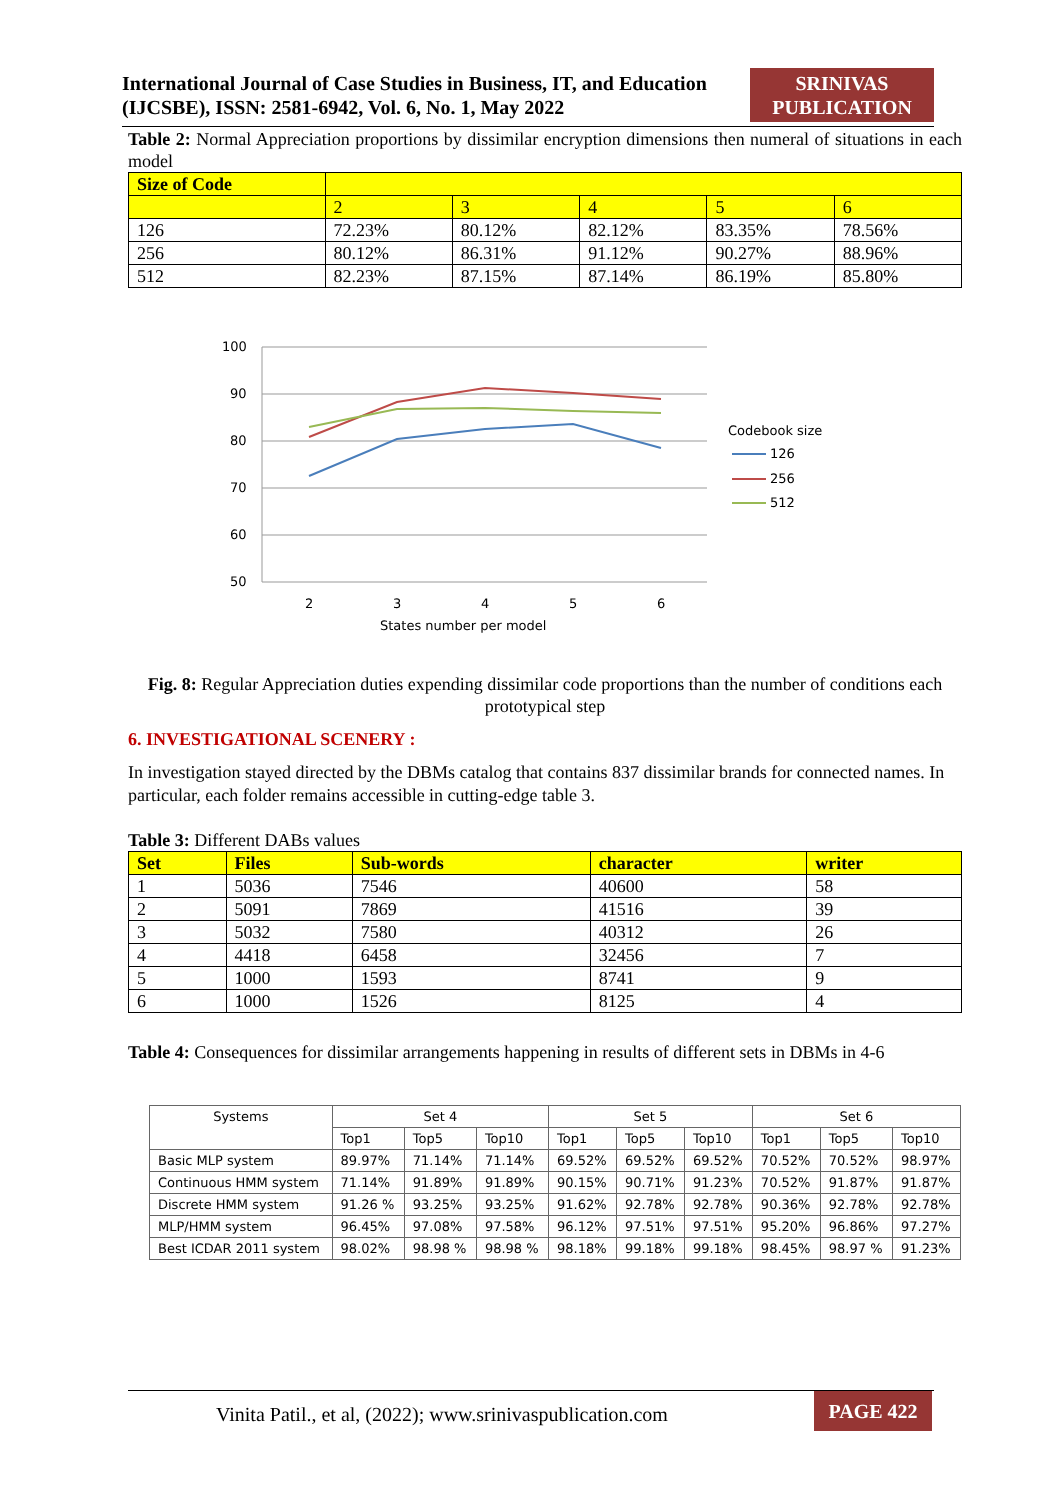International Journal of Case Studies in Business, IT, and Education
(IJCSBE), ISSN: 2581-6942, Vol. 6, No. 1, May 2022
SRINIVAS
PUBLICATION
Table 2: Normal Appreciation proportions by dissimilar encryption dimensions then numeral of situations in each model
| Size of Code | | | | | |
| --- | --- | --- | --- | --- | --- |
| | 2 | 3 | 4 | 5 | 6 |
| 126 | 72.23% | 80.12% | 82.12% | 83.35% | 78.56% |
| 256 | 80.12% | 86.31% | 91.12% | 90.27% | 88.96% |
| 512 | 82.23% | 87.15% | 87.14% | 86.19% | 85.80% |
100
90
80
70
60
50
2
3
4
5
6
States number per model
Codebook size
126
256
512
Fig. 8: Regular Appreciation duties expending dissimilar code proportions than the number of conditions each prototypical step
6. INVESTIGATIONAL SCENERY :
In investigation stayed directed by the DBMs catalog that contains 837 dissimilar brands for connected names. In particular, each folder remains accessible in cutting-edge table 3.
Table 3: Different DABs values
| Set | Files | Sub-words | character | writer |
| --- | --- | --- | --- | --- |
| 1 | 5036 | 7546 | 40600 | 58 |
| 2 | 5091 | 7869 | 41516 | 39 |
| 3 | 5032 | 7580 | 40312 | 26 |
| 4 | 4418 | 6458 | 32456 | 7 |
| 5 | 1000 | 1593 | 8741 | 9 |
| 6 | 1000 | 1526 | 8125 | 4 |
Table 4: Consequences for dissimilar arrangements happening in results of different sets in DBMs in 4-6
| Systems | Set 4 | | | Set 5 | | | Set 6 | | |
| --- | --- | --- | --- | --- | --- | --- | --- | --- | --- |
| | Top1 | Top5 | Top10 | Top1 | Top5 | Top10 | Top1 | Top5 | Top10 |
| Basic MLP system | 89.97% | 71.14% | 71.14% | 69.52% | 69.52% | 69.52% | 70.52% | 70.52% | 98.97% |
| Continuous HMM system | 71.14% | 91.89% | 91.89% | 90.15% | 90.71% | 91.23% | 70.52% | 91.87% | 91.87% |
| Discrete HMM system | 91.26 % | 93.25% | 93.25% | 91.62% | 92.78% | 92.78% | 90.36% | 92.78% | 92.78% |
| MLP/HMM system | 96.45% | 97.08% | 97.58% | 96.12% | 97.51% | 97.51% | 95.20% | 96.86% | 97.27% |
| Best ICDAR 2011 system | 98.02% | 98.98 % | 98.98 % | 98.18% | 99.18% | 99.18% | 98.45% | 98.97 % | 91.23% |
Vinita Patil., et al, (2022); www.srinivaspublication.com
PAGE 422